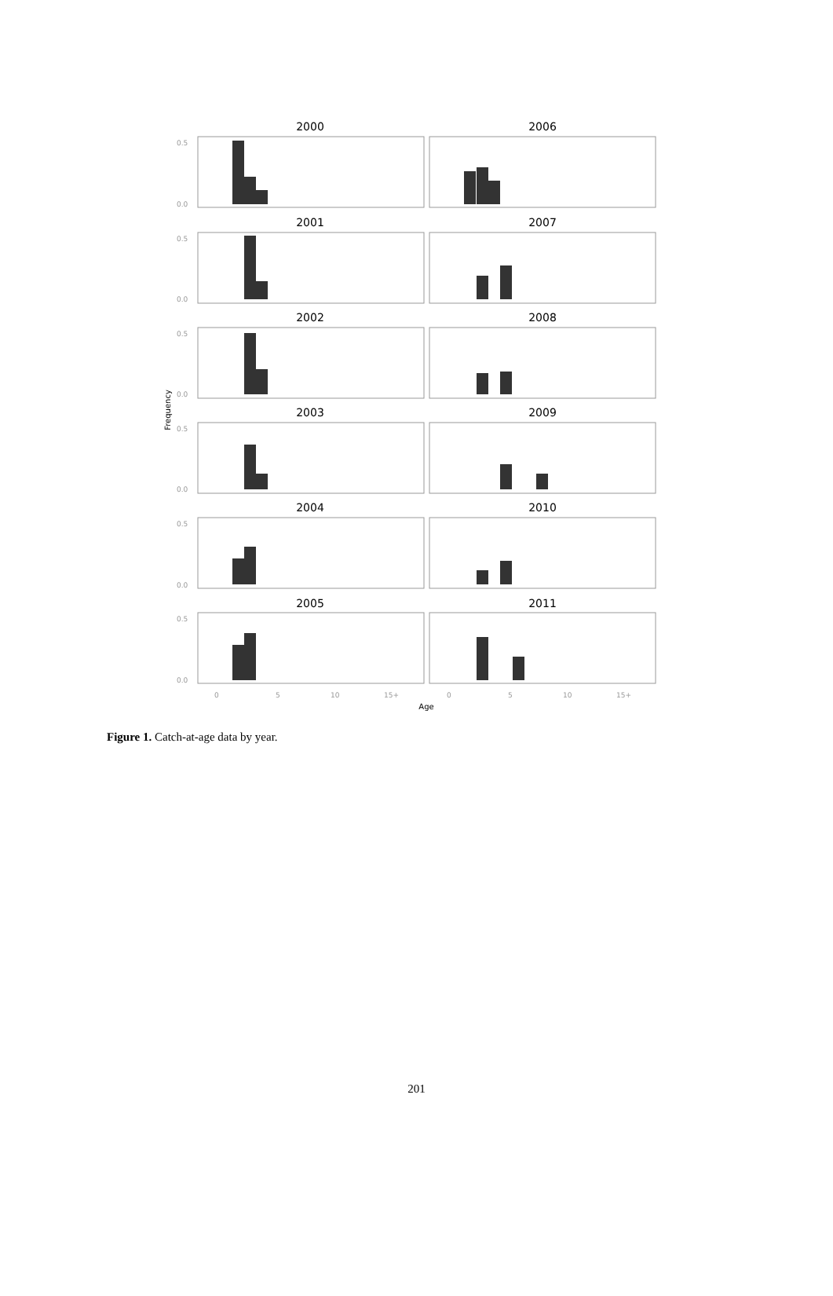2000
2006
2001
2007
2002
2008
2003
2009
2004
2010
2005
2011
0.5
0.0
0.5
0.0
0.5
0.0
0.5
0.0
0.5
0.0
0.5
0.0
0
5
10
15+
0
5
10
15+
Age
Frequency
Figure 1. Catch-at-age data by year.
201